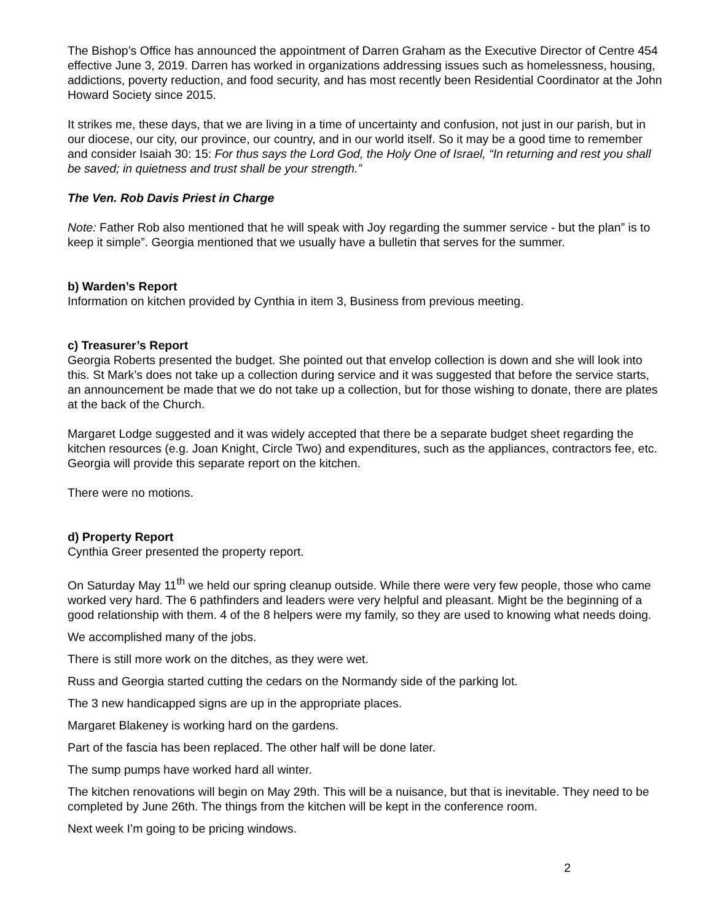The Bishop’s Office has announced the appointment of Darren Graham as the Executive Director of Centre 454 effective June 3, 2019. Darren has worked in organizations addressing issues such as homelessness, housing, addictions, poverty reduction, and food security, and has most recently been Residential Coordinator at the John Howard Society since 2015.
It strikes me, these days, that we are living in a time of uncertainty and confusion, not just in our parish, but in our diocese, our city, our province, our country, and in our world itself. So it may be a good time to remember and consider Isaiah 30: 15: For thus says the Lord God, the Holy One of Israel, “In returning and rest you shall be saved; in quietness and trust shall be your strength.”
The Ven. Rob Davis Priest in Charge
Note: Father Rob also mentioned that he will speak with Joy regarding the summer service - but the plan” is to keep it simple”. Georgia mentioned that we usually have a bulletin that serves for the summer.
b) Warden’s Report
Information on kitchen provided by Cynthia in item 3, Business from previous meeting.
c) Treasurer’s Report
Georgia Roberts presented the budget. She pointed out that envelop collection is down and she will look into this. St Mark’s does not take up a collection during service and it was suggested that before the service starts, an announcement be made that we do not take up a collection, but for those wishing to donate, there are plates at the back of the Church.
Margaret Lodge suggested and it was widely accepted that there be a separate budget sheet regarding the kitchen resources (e.g. Joan Knight, Circle Two) and expenditures, such as the appliances, contractors fee, etc. Georgia will provide this separate report on the kitchen.
There were no motions.
d) Property Report
Cynthia Greer presented the property report.
On Saturday May 11<sup>th</sup> we held our spring cleanup outside. While there were very few people, those who came worked very hard. The 6 pathfinders and leaders were very helpful and pleasant. Might be the beginning of a good relationship with them. 4 of the 8 helpers were my family, so they are used to knowing what needs doing.
We accomplished many of the jobs.
There is still more work on the ditches, as they were wet.
Russ and Georgia started cutting the cedars on the Normandy side of the parking lot.
The 3 new handicapped signs are up in the appropriate places.
Margaret Blakeney is working hard on the gardens.
Part of the fascia has been replaced. The other half will be done later.
The sump pumps have worked hard all winter.
The kitchen renovations will begin on May 29th. This will be a nuisance, but that is inevitable. They need to be completed by June 26th. The things from the kitchen will be kept in the conference room.
Next week I’m going to be pricing windows.
2